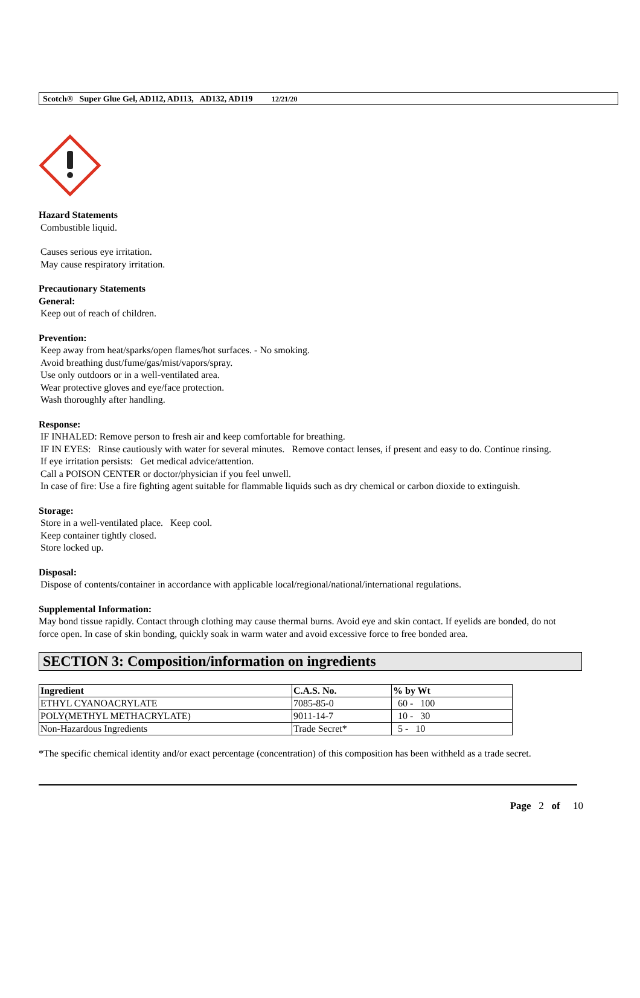Scotch® Super Glue Gel, AD112, AD113, AD132, AD119 12/21/20
Hazard Statements
Combustible liquid.
Causes serious eye irritation.
May cause respiratory irritation.
Precautionary Statements
General:
Keep out of reach of children.
Prevention:
Keep away from heat/sparks/open flames/hot surfaces. - No smoking.
Avoid breathing dust/fume/gas/mist/vapors/spray.
Use only outdoors or in a well-ventilated area.
Wear protective gloves and eye/face protection.
Wash thoroughly after handling.
Response:
IF INHALED: Remove person to fresh air and keep comfortable for breathing.
IF IN EYES: Rinse cautiously with water for several minutes. Remove contact lenses, if present and easy to do. Continue rinsing.
If eye irritation persists: Get medical advice/attention.
Call a POISON CENTER or doctor/physician if you feel unwell.
In case of fire: Use a fire fighting agent suitable for flammable liquids such as dry chemical or carbon dioxide to extinguish.
Storage:
Store in a well-ventilated place. Keep cool.
Keep container tightly closed.
Store locked up.
Disposal:
Dispose of contents/container in accordance with applicable local/regional/national/international regulations.
Supplemental Information:
May bond tissue rapidly. Contact through clothing may cause thermal burns. Avoid eye and skin contact. If eyelids are bonded, do not force open. In case of skin bonding, quickly soak in warm water and avoid excessive force to free bonded area.
SECTION 3: Composition/information on ingredients
| Ingredient | C.A.S. No. | % by Wt |
| --- | --- | --- |
| ETHYL CYANOACRYLATE | 7085-85-0 | 60 - 100 |
| POLY(METHYL METHACRYLATE) | 9011-14-7 | 10 - 30 |
| Non-Hazardous Ingredients | Trade Secret* | 5 - 10 |
*The specific chemical identity and/or exact percentage (concentration) of this composition has been withheld as a trade secret.
Page 2 of 10